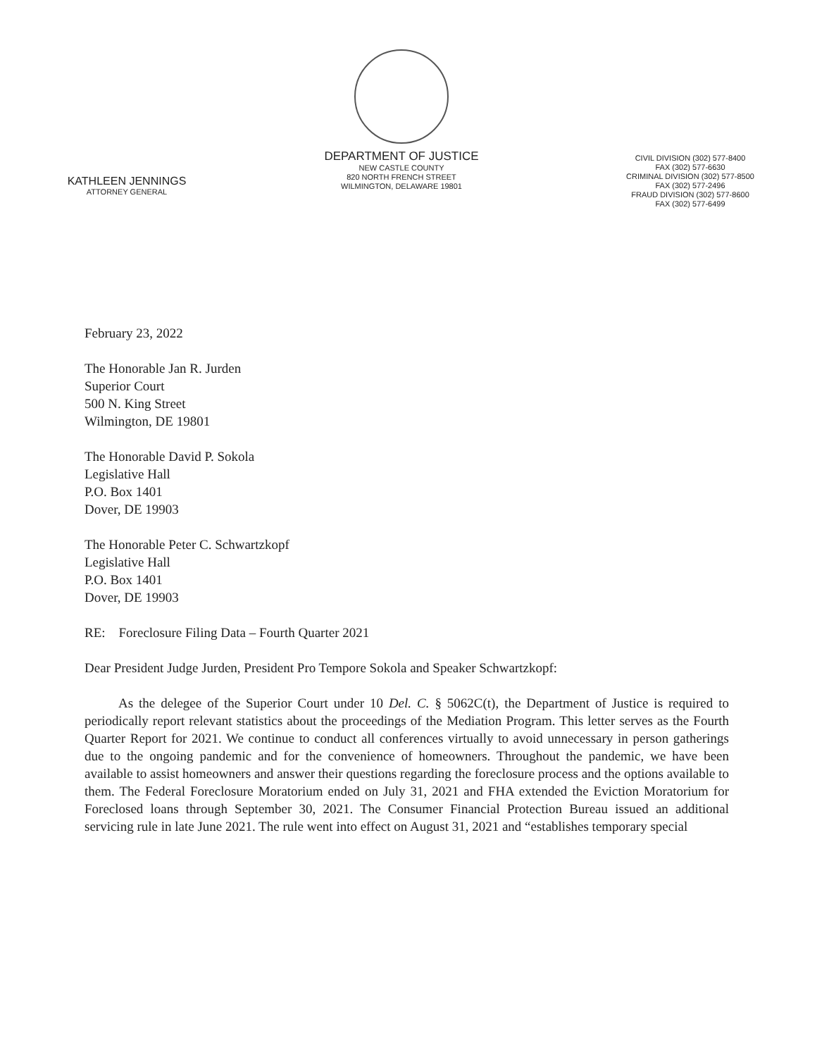KATHLEEN JENNINGS
ATTORNEY GENERAL
DEPARTMENT OF JUSTICE
NEW CASTLE COUNTY
820 NORTH FRENCH STREET
WILMINGTON, DELAWARE 19801
CIVIL DIVISION (302) 577-8400
FAX (302) 577-6630
CRIMINAL DIVISION (302) 577-8500
FAX (302) 577-2496
FRAUD DIVISION (302) 577-8600
FAX (302) 577-6499
February 23, 2022
The Honorable Jan R. Jurden
Superior Court
500 N. King Street
Wilmington, DE 19801
The Honorable David P. Sokola
Legislative Hall
P.O. Box 1401
Dover, DE 19903
The Honorable Peter C. Schwartzkopf
Legislative Hall
P.O. Box 1401
Dover, DE 19903
RE: Foreclosure Filing Data – Fourth Quarter 2021
Dear President Judge Jurden, President Pro Tempore Sokola and Speaker Schwartzkopf:
As the delegee of the Superior Court under 10 Del. C. § 5062C(t), the Department of Justice is required to periodically report relevant statistics about the proceedings of the Mediation Program. This letter serves as the Fourth Quarter Report for 2021. We continue to conduct all conferences virtually to avoid unnecessary in person gatherings due to the ongoing pandemic and for the convenience of homeowners. Throughout the pandemic, we have been available to assist homeowners and answer their questions regarding the foreclosure process and the options available to them. The Federal Foreclosure Moratorium ended on July 31, 2021 and FHA extended the Eviction Moratorium for Foreclosed loans through September 30, 2021. The Consumer Financial Protection Bureau issued an additional servicing rule in late June 2021. The rule went into effect on August 31, 2021 and “establishes temporary special